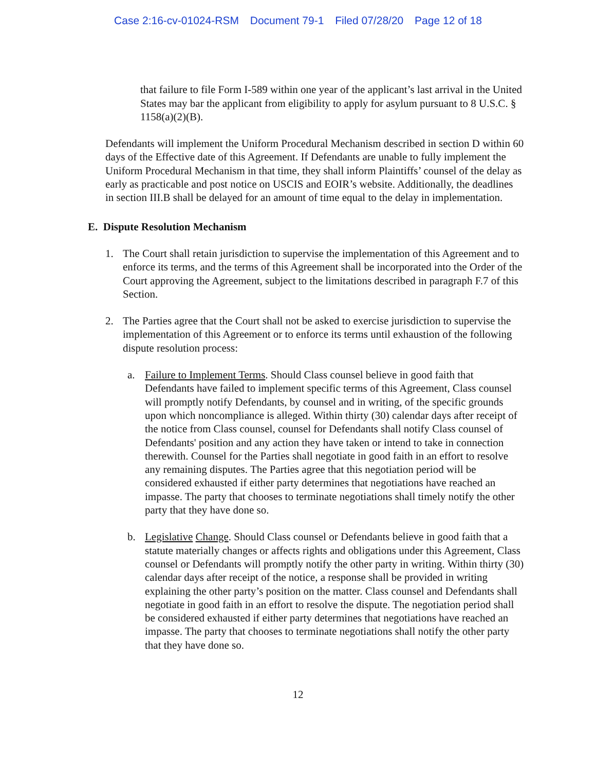Case 2:16-cv-01024-RSM Document 79-1 Filed 07/28/20 Page 12 of 18
that failure to file Form I-589 within one year of the applicant’s last arrival in the United States may bar the applicant from eligibility to apply for asylum pursuant to 8 U.S.C. § 1158(a)(2)(B).
Defendants will implement the Uniform Procedural Mechanism described in section D within 60 days of the Effective date of this Agreement. If Defendants are unable to fully implement the Uniform Procedural Mechanism in that time, they shall inform Plaintiffs’ counsel of the delay as early as practicable and post notice on USCIS and EOIR’s website. Additionally, the deadlines in section III.B shall be delayed for an amount of time equal to the delay in implementation.
E. Dispute Resolution Mechanism
1. The Court shall retain jurisdiction to supervise the implementation of this Agreement and to enforce its terms, and the terms of this Agreement shall be incorporated into the Order of the Court approving the Agreement, subject to the limitations described in paragraph F.7 of this Section.
2. The Parties agree that the Court shall not be asked to exercise jurisdiction to supervise the implementation of this Agreement or to enforce its terms until exhaustion of the following dispute resolution process:
a. Failure to Implement Terms. Should Class counsel believe in good faith that Defendants have failed to implement specific terms of this Agreement, Class counsel will promptly notify Defendants, by counsel and in writing, of the specific grounds upon which noncompliance is alleged. Within thirty (30) calendar days after receipt of the notice from Class counsel, counsel for Defendants shall notify Class counsel of Defendants' position and any action they have taken or intend to take in connection therewith. Counsel for the Parties shall negotiate in good faith in an effort to resolve any remaining disputes. The Parties agree that this negotiation period will be considered exhausted if either party determines that negotiations have reached an impasse. The party that chooses to terminate negotiations shall timely notify the other party that they have done so.
b. Legislative Change. Should Class counsel or Defendants believe in good faith that a statute materially changes or affects rights and obligations under this Agreement, Class counsel or Defendants will promptly notify the other party in writing. Within thirty (30) calendar days after receipt of the notice, a response shall be provided in writing explaining the other party’s position on the matter. Class counsel and Defendants shall negotiate in good faith in an effort to resolve the dispute. The negotiation period shall be considered exhausted if either party determines that negotiations have reached an impasse. The party that chooses to terminate negotiations shall notify the other party that they have done so.
12